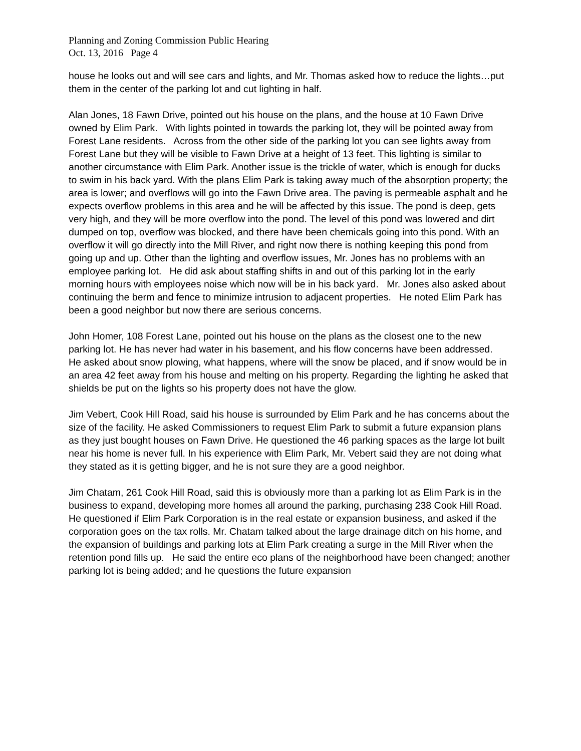Planning and Zoning Commission Public Hearing
Oct. 13, 2016 Page 4
house he looks out and will see cars and lights, and Mr. Thomas asked how to reduce the lights…put them in the center of the parking lot and cut lighting in half.
Alan Jones, 18 Fawn Drive, pointed out his house on the plans, and the house at 10 Fawn Drive owned by Elim Park. With lights pointed in towards the parking lot, they will be pointed away from Forest Lane residents. Across from the other side of the parking lot you can see lights away from Forest Lane but they will be visible to Fawn Drive at a height of 13 feet. This lighting is similar to another circumstance with Elim Park. Another issue is the trickle of water, which is enough for ducks to swim in his back yard. With the plans Elim Park is taking away much of the absorption property; the area is lower; and overflows will go into the Fawn Drive area. The paving is permeable asphalt and he expects overflow problems in this area and he will be affected by this issue. The pond is deep, gets very high, and they will be more overflow into the pond. The level of this pond was lowered and dirt dumped on top, overflow was blocked, and there have been chemicals going into this pond. With an overflow it will go directly into the Mill River, and right now there is nothing keeping this pond from going up and up. Other than the lighting and overflow issues, Mr. Jones has no problems with an employee parking lot. He did ask about staffing shifts in and out of this parking lot in the early morning hours with employees noise which now will be in his back yard. Mr. Jones also asked about continuing the berm and fence to minimize intrusion to adjacent properties. He noted Elim Park has been a good neighbor but now there are serious concerns.
John Homer, 108 Forest Lane, pointed out his house on the plans as the closest one to the new parking lot. He has never had water in his basement, and his flow concerns have been addressed. He asked about snow plowing, what happens, where will the snow be placed, and if snow would be in an area 42 feet away from his house and melting on his property. Regarding the lighting he asked that shields be put on the lights so his property does not have the glow.
Jim Vebert, Cook Hill Road, said his house is surrounded by Elim Park and he has concerns about the size of the facility. He asked Commissioners to request Elim Park to submit a future expansion plans as they just bought houses on Fawn Drive. He questioned the 46 parking spaces as the large lot built near his home is never full. In his experience with Elim Park, Mr. Vebert said they are not doing what they stated as it is getting bigger, and he is not sure they are a good neighbor.
Jim Chatam, 261 Cook Hill Road, said this is obviously more than a parking lot as Elim Park is in the business to expand, developing more homes all around the parking, purchasing 238 Cook Hill Road. He questioned if Elim Park Corporation is in the real estate or expansion business, and asked if the corporation goes on the tax rolls. Mr. Chatam talked about the large drainage ditch on his home, and the expansion of buildings and parking lots at Elim Park creating a surge in the Mill River when the retention pond fills up. He said the entire eco plans of the neighborhood have been changed; another parking lot is being added; and he questions the future expansion